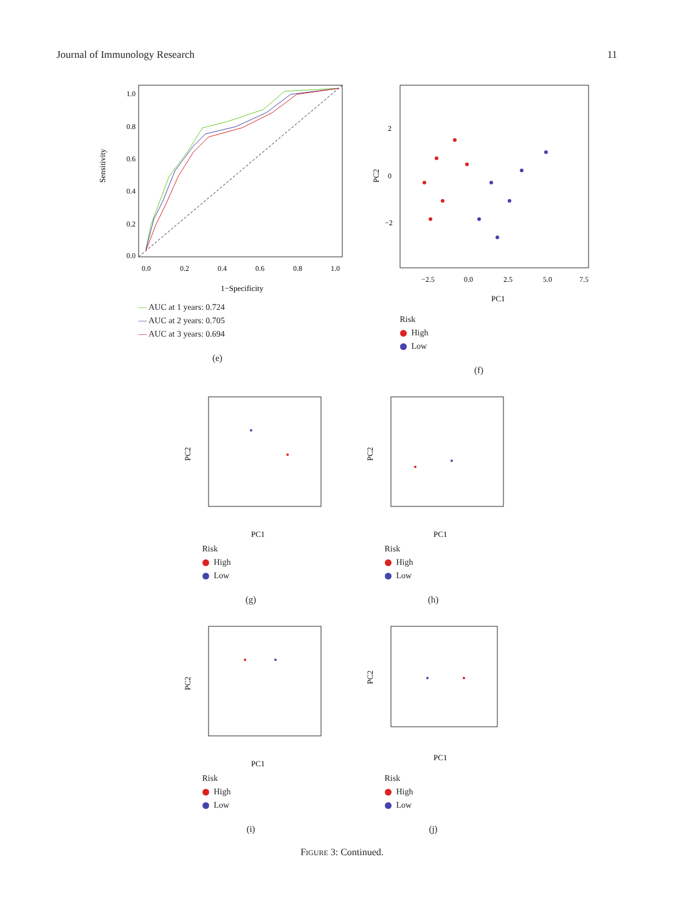Journal of Immunology Research 11
1.0
0.8
0.6
0.4
0.2
0.0
0.0
0.2
0.4
0.6
0.8
1.0
1−Specificity
Sensitivity
— AUC at 1 years: 0.724
— AUC at 2 years: 0.705
— AUC at 3 years: 0.694
(e)
2
0
−2
−2.5
0.0
2.5
5.0
7.5
PC1
PC2
Risk
High
Low
(f)
PC1
PC2
Risk
High
Low
(g)
PC1
PC2
Risk
High
Low
(h)
PC1
PC2
Risk
High
Low
(i)
PC1
PC2
Risk
High
Low
(j)
FIGURE 3: Continued.